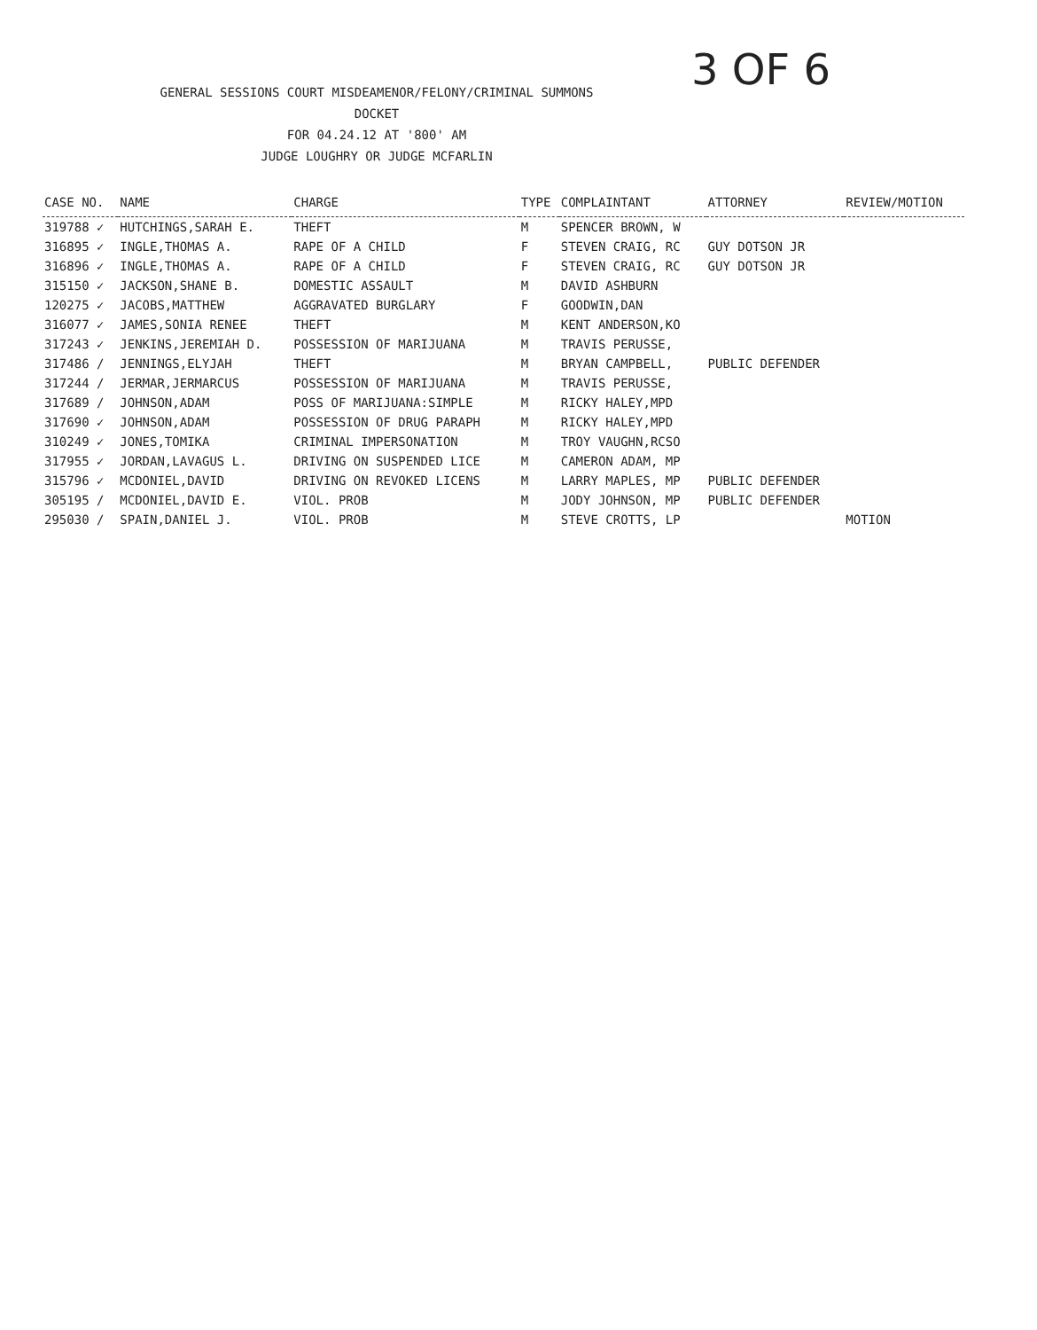3 OF 6
GENERAL SESSIONS COURT MISDEAMENOR/FELONY/CRIMINAL SUMMONS DOCKET
FOR 04.24.12 AT '800' AM
JUDGE LOUGHRY OR JUDGE MCFARLIN
| CASE NO. | NAME | CHARGE | TYPE | COMPLAINTANT | ATTORNEY | REVIEW/MOTION |
| --- | --- | --- | --- | --- | --- | --- |
| 319788 ✓ | HUTCHINGS,SARAH E. | THEFT | M | SPENCER BROWN, W | | |
| 316895 ✓ | INGLE,THOMAS A. | RAPE OF A CHILD | F | STEVEN CRAIG, RC | GUY DOTSON JR | |
| 316896 ✓ | INGLE,THOMAS A. | RAPE OF A CHILD | F | STEVEN CRAIG, RC | GUY DOTSON JR | |
| 315150 ✓ | JACKSON,SHANE B. | DOMESTIC ASSAULT | M | DAVID ASHBURN | | |
| 120275 ✓ | JACOBS,MATTHEW | AGGRAVATED BURGLARY | F | GOODWIN,DAN | | |
| 316077 ✓ | JAMES,SONIA RENEE | THEFT | M | KENT ANDERSON,KO | | |
| 317243 ✓ | JENKINS,JEREMIAH D. | POSSESSION OF MARIJUANA | M | TRAVIS PERUSSE, | | |
| 317486 / | JENNINGS,ELYJAH | THEFT | M | BRYAN CAMPBELL, | PUBLIC DEFENDER | |
| 317244 / | JERMAR,JERMARCUS | POSSESSION OF MARIJUANA | M | TRAVIS PERUSSE, | | |
| 317689 / | JOHNSON,ADAM | POSS OF MARIJUANA:SIMPLE | M | RICKY HALEY,MPD | | |
| 317690 ✓ | JOHNSON,ADAM | POSSESSION OF DRUG PARAPH | M | RICKY HALEY,MPD | | |
| 310249 ✓ | JONES,TOMIKA | CRIMINAL IMPERSONATION | M | TROY VAUGHN,RCSO | | |
| 317955 ✓ | JORDAN,LAVAGUS L. | DRIVING ON SUSPENDED LICE | M | CAMERON ADAM, MP | | |
| 315796 ✓ | MCDONIEL,DAVID | DRIVING ON REVOKED LICENS | M | LARRY MAPLES, MP | PUBLIC DEFENDER | |
| 305195 / | MCDONIEL,DAVID E. | VIOL. PROB | M | JODY JOHNSON, MP | PUBLIC DEFENDER | |
| 295030 / | SPAIN,DANIEL J. | VIOL. PROB | M | STEVE CROTTS, LP | | MOTION |